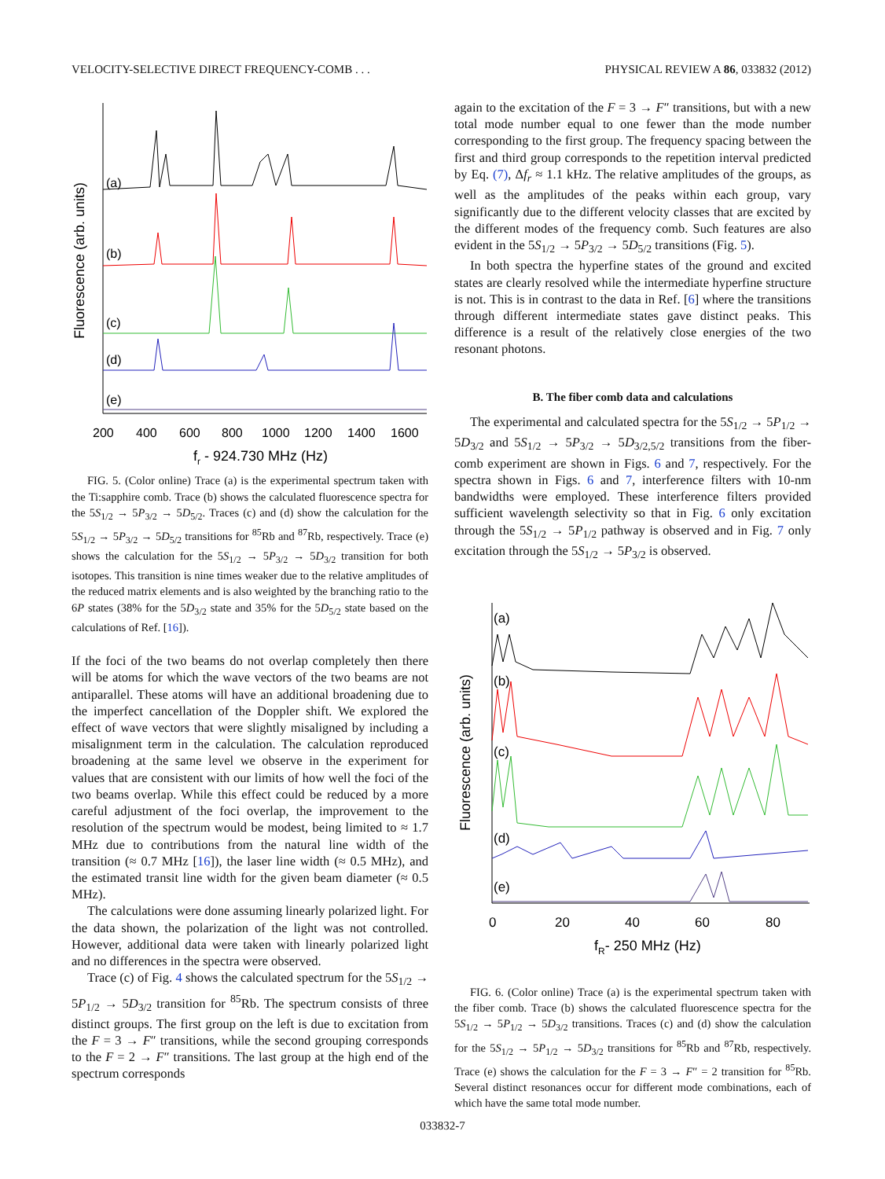VELOCITY-SELECTIVE DIRECT FREQUENCY-COMB . . . PHYSICAL REVIEW A 86, 033832 (2012)
(a)
(b)
(c)
(d)
(e)
200
400
600
800
1000
1200
1400
1600
fr - 924.730 MHz (Hz)
Fluorescence (arb. units)
FIG. 5. (Color online) Trace (a) is the experimental spectrum taken with the Ti:sapphire comb. Trace (b) shows the calculated fluorescence spectra for the 5S<sub>1/2</sub> → 5P<sub>3/2</sub> → 5D<sub>5/2</sub>. Traces (c) and (d) show the calculation for the 5S<sub>1/2</sub> → 5P<sub>3/2</sub> → 5D<sub>5/2</sub> transitions for <sup>85</sup>Rb and <sup>87</sup>Rb, respectively. Trace (e) shows the calculation for the 5S<sub>1/2</sub> → 5P<sub>3/2</sub> → 5D<sub>3/2</sub> transition for both isotopes. This transition is nine times weaker due to the relative amplitudes of the reduced matrix elements and is also weighted by the branching ratio to the 6P states (38% for the 5D<sub>3/2</sub> state and 35% for the 5D<sub>5/2</sub> state based on the calculations of Ref. [16]).
If the foci of the two beams do not overlap completely then there will be atoms for which the wave vectors of the two beams are not antiparallel. These atoms will have an additional broadening due to the imperfect cancellation of the Doppler shift. We explored the effect of wave vectors that were slightly misaligned by including a misalignment term in the calculation. The calculation reproduced broadening at the same level we observe in the experiment for values that are consistent with our limits of how well the foci of the two beams overlap. While this effect could be reduced by a more careful adjustment of the foci overlap, the improvement to the resolution of the spectrum would be modest, being limited to ≈ 1.7 MHz due to contributions from the natural line width of the transition (≈ 0.7 MHz [16]), the laser line width (≈ 0.5 MHz), and the estimated transit line width for the given beam diameter (≈ 0.5 MHz).
The calculations were done assuming linearly polarized light. For the data shown, the polarization of the light was not controlled. However, additional data were taken with linearly polarized light and no differences in the spectra were observed.
Trace (c) of Fig. 4 shows the calculated spectrum for the 5S<sub>1/2</sub> → 5P<sub>1/2</sub> → 5D<sub>3/2</sub> transition for <sup>85</sup>Rb. The spectrum consists of three distinct groups. The first group on the left is due to excitation from the F = 3 → F″ transitions, while the second grouping corresponds to the F = 2 → F″ transitions. The last group at the high end of the spectrum corresponds
again to the excitation of the F = 3 → F″ transitions, but with a new total mode number equal to one fewer than the mode number corresponding to the first group. The frequency spacing between the first and third group corresponds to the repetition interval predicted by Eq. (7), Δf<sub>r</sub> ≈ 1.1 kHz. The relative amplitudes of the groups, as well as the amplitudes of the peaks within each group, vary significantly due to the different velocity classes that are excited by the different modes of the frequency comb. Such features are also evident in the 5S<sub>1/2</sub> → 5P<sub>3/2</sub> → 5D<sub>5/2</sub> transitions (Fig. 5).
In both spectra the hyperfine states of the ground and excited states are clearly resolved while the intermediate hyperfine structure is not. This is in contrast to the data in Ref. [6] where the transitions through different intermediate states gave distinct peaks. This difference is a result of the relatively close energies of the two resonant photons.
B. The fiber comb data and calculations
The experimental and calculated spectra for the 5S<sub>1/2</sub> → 5P<sub>1/2</sub> → 5D<sub>3/2</sub> and 5S<sub>1/2</sub> → 5P<sub>3/2</sub> → 5D<sub>3/2,5/2</sub> transitions from the fiber-comb experiment are shown in Figs. 6 and 7, respectively. For the spectra shown in Figs. 6 and 7, interference filters with 10-nm bandwidths were employed. These interference filters provided sufficient wavelength selectivity so that in Fig. 6 only excitation through the 5S<sub>1/2</sub> → 5P<sub>1/2</sub> pathway is observed and in Fig. 7 only excitation through the 5S<sub>1/2</sub> → 5P<sub>3/2</sub> is observed.
(a)
(b)
(c)
(d)
(e)
0
20
40
60
80
fR- 250 MHz (Hz)
Fluorescence (arb. units)
FIG. 6. (Color online) Trace (a) is the experimental spectrum taken with the fiber comb. Trace (b) shows the calculated fluorescence spectra for the 5S<sub>1/2</sub> → 5P<sub>1/2</sub> → 5D<sub>3/2</sub> transitions. Traces (c) and (d) show the calculation for the 5S<sub>1/2</sub> → 5P<sub>1/2</sub> → 5D<sub>3/2</sub> transitions for <sup>85</sup>Rb and <sup>87</sup>Rb, respectively. Trace (e) shows the calculation for the F = 3 → F″ = 2 transition for <sup>85</sup>Rb. Several distinct resonances occur for different mode combinations, each of which have the same total mode number.
033832-7